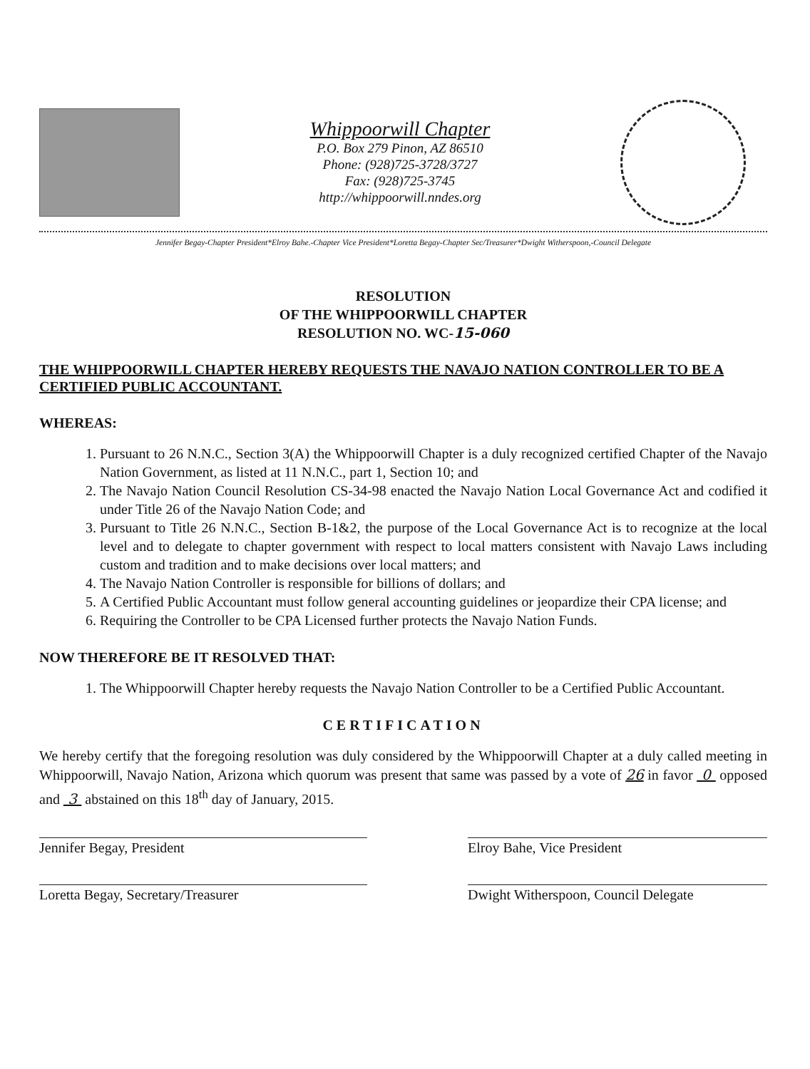Whippoorwill Chapter
P.O. Box 279 Pinon, AZ 86510
Phone: (928)725-3728/3727
Fax: (928)725-3745
http://whippoorwill.nndes.org
Jennifer Begay-Chapter President*Elroy Bahe.-Chapter Vice President*Loretta Begay-Chapter Sec/Treasurer*Dwight Witherspoon,-Council Delegate
RESOLUTION
OF THE WHIPPOORWILL CHAPTER
RESOLUTION NO. WC-15-060
THE WHIPPOORWILL CHAPTER HEREBY REQUESTS THE NAVAJO NATION CONTROLLER TO BE A CERTIFIED PUBLIC ACCOUNTANT.
WHEREAS:
1. Pursuant to 26 N.N.C., Section 3(A) the Whippoorwill Chapter is a duly recognized certified Chapter of the Navajo Nation Government, as listed at 11 N.N.C., part 1, Section 10; and
2. The Navajo Nation Council Resolution CS-34-98 enacted the Navajo Nation Local Governance Act and codified it under Title 26 of the Navajo Nation Code; and
3. Pursuant to Title 26 N.N.C., Section B-1&2, the purpose of the Local Governance Act is to recognize at the local level and to delegate to chapter government with respect to local matters consistent with Navajo Laws including custom and tradition and to make decisions over local matters; and
4. The Navajo Nation Controller is responsible for billions of dollars; and
5. A Certified Public Accountant must follow general accounting guidelines or jeopardize their CPA license; and
6. Requiring the Controller to be CPA Licensed further protects the Navajo Nation Funds.
NOW THEREFORE BE IT RESOLVED THAT:
1. The Whippoorwill Chapter hereby requests the Navajo Nation Controller to be a Certified Public Accountant.
CERTIFICATION
We hereby certify that the foregoing resolution was duly considered by the Whippoorwill Chapter at a duly called meeting in Whippoorwill, Navajo Nation, Arizona which quorum was present that same was passed by a vote of 26 in favor 0 opposed and 3 abstained on this 18<sup>th</sup> day of January, 2015.
Jennifer Begay, President
Loretta Begay, Secretary/Treasurer
Elroy Bahe, Vice President
Dwight Witherspoon, Council Delegate